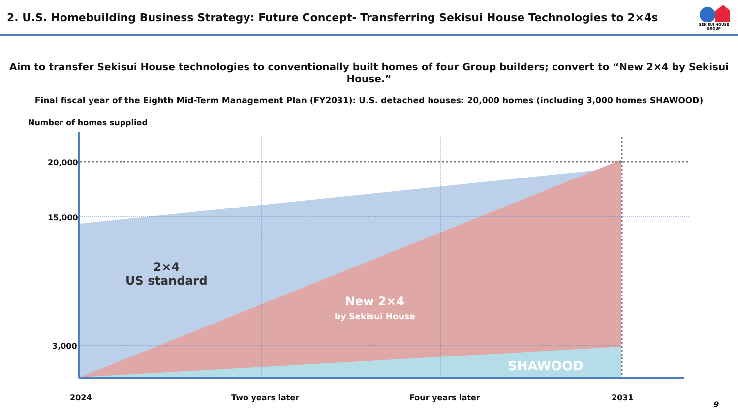2. U.S. Homebuilding Business Strategy: Future Concept- Transferring Sekisui House Technologies to 2×4s
SEKISUI HOUSE GROUP
Aim to transfer Sekisui House technologies to conventionally built homes of four Group builders; convert to “New 2×4 by Sekisui House.”
Final fiscal year of the Eighth Mid-Term Management Plan (FY2031): U.S. detached houses: 20,000 homes (including 3,000 homes SHAWOOD)
Number of homes supplied
20,000
15,000
3,000
2×4
US standard
New 2×4
by Sekisui House
SHAWOOD
2024 Two years later Four years later 2031
9